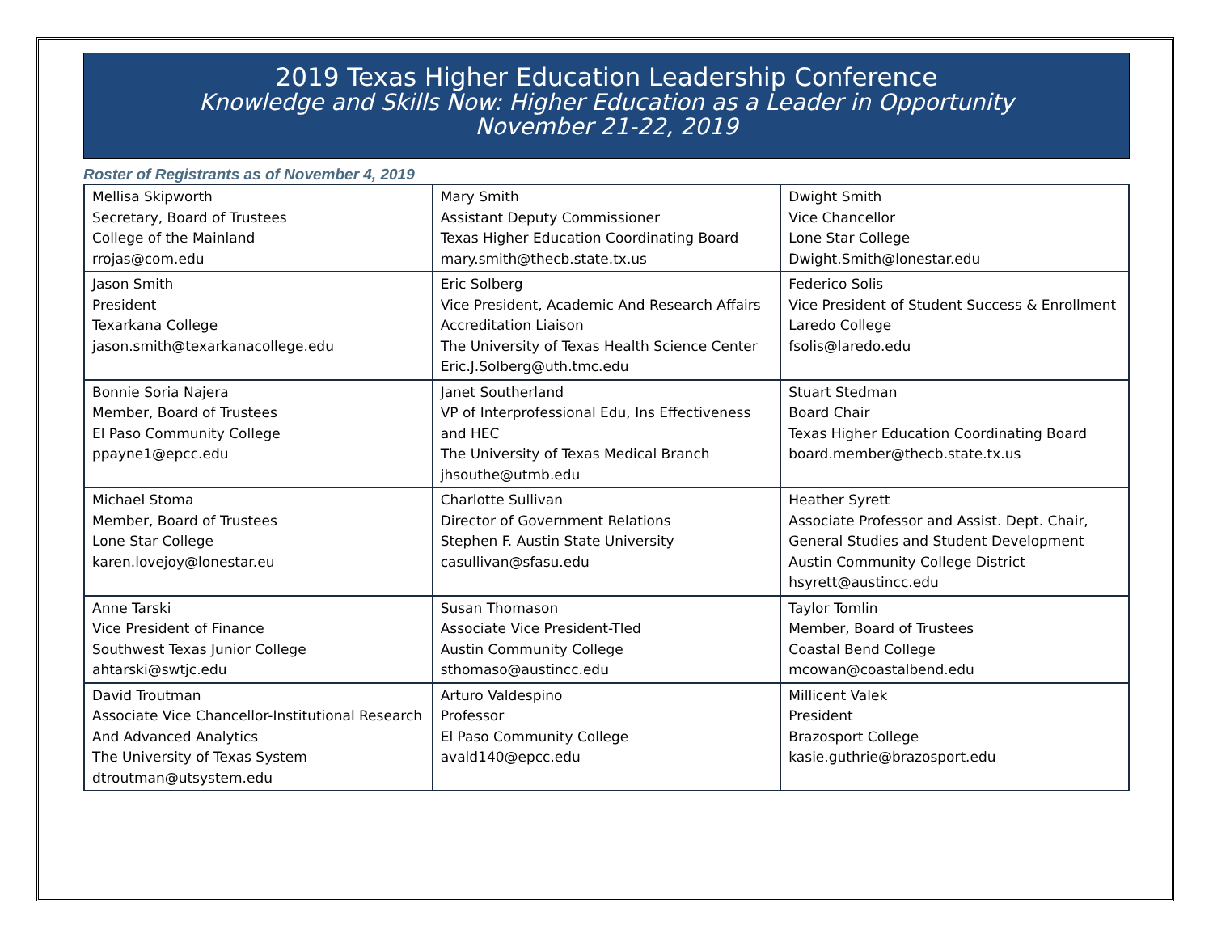2019 Texas Higher Education Leadership Conference
Knowledge and Skills Now: Higher Education as a Leader in Opportunity
November 21-22, 2019
Roster of Registrants as of November 4, 2019
| Mellisa Skipworth Secretary, Board of Trustees College of the Mainland rrojas@com.edu | Mary Smith Assistant Deputy Commissioner Texas Higher Education Coordinating Board mary.smith@thecb.state.tx.us | Dwight Smith Vice Chancellor Lone Star College Dwight.Smith@lonestar.edu |
| Jason Smith President Texarkana College jason.smith@texarkanacollege.edu | Eric Solberg Vice President, Academic And Research Affairs Accreditation Liaison The University of Texas Health Science Center Eric.J.Solberg@uth.tmc.edu | Federico Solis Vice President of Student Success & Enrollment Laredo College fsolis@laredo.edu |
| Bonnie Soria Najera Member, Board of Trustees El Paso Community College ppayne1@epcc.edu | Janet Southerland VP of Interprofessional Edu, Ins Effectiveness and HEC The University of Texas Medical Branch jhsouthe@utmb.edu | Stuart Stedman Board Chair Texas Higher Education Coordinating Board board.member@thecb.state.tx.us |
| Michael Stoma Member, Board of Trustees Lone Star College karen.lovejoy@lonestar.eu | Charlotte Sullivan Director of Government Relations Stephen F. Austin State University casullivan@sfasu.edu | Heather Syrett Associate Professor and Assist. Dept. Chair, General Studies and Student Development Austin Community College District hsyrett@austincc.edu |
| Anne Tarski Vice President of Finance Southwest Texas Junior College ahtarski@swtjc.edu | Susan Thomason Associate Vice President-Tled Austin Community College sthomaso@austincc.edu | Taylor Tomlin Member, Board of Trustees Coastal Bend College mcowan@coastalbend.edu |
| David Troutman Associate Vice Chancellor-Institutional Research And Advanced Analytics The University of Texas System dtroutman@utsystem.edu | Arturo Valdespino Professor El Paso Community College avald140@epcc.edu | Millicent Valek President Brazosport College kasie.guthrie@brazosport.edu |